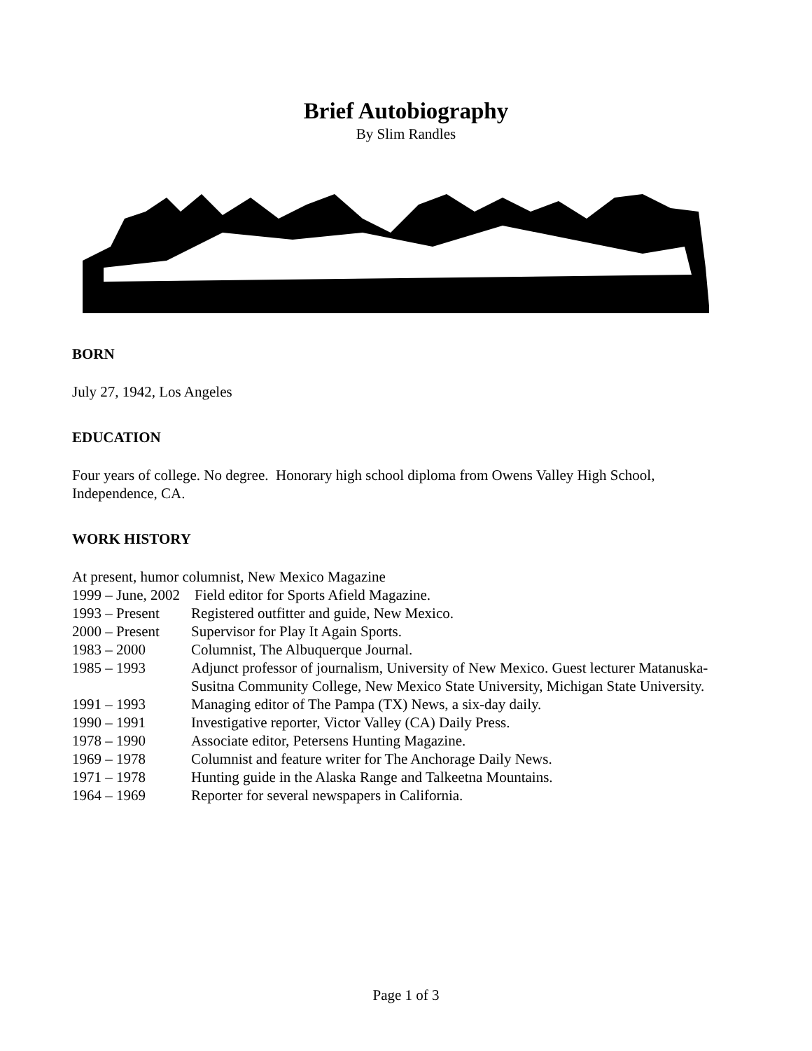Brief Autobiography
By Slim Randles
BORN
July 27, 1942, Los Angeles
EDUCATION
Four years of college. No degree. Honorary high school diploma from Owens Valley High School, Independence, CA.
WORK HISTORY
At present, humor columnist, New Mexico Magazine
1999 – June, 2002 Field editor for Sports Afield Magazine.
1993 – Present Registered outfitter and guide, New Mexico.
2000 – Present Supervisor for Play It Again Sports.
1983 – 2000 Columnist, The Albuquerque Journal.
1985 – 1993 Adjunct professor of journalism, University of New Mexico. Guest lecturer Matanuska-Susitna Community College, New Mexico State University, Michigan State University.
1991 – 1993 Managing editor of The Pampa (TX) News, a six-day daily.
1990 – 1991 Investigative reporter, Victor Valley (CA) Daily Press.
1978 – 1990 Associate editor, Petersens Hunting Magazine.
1969 – 1978 Columnist and feature writer for The Anchorage Daily News.
1971 – 1978 Hunting guide in the Alaska Range and Talkeetna Mountains.
1964 – 1969 Reporter for several newspapers in California.
Page 1 of 3